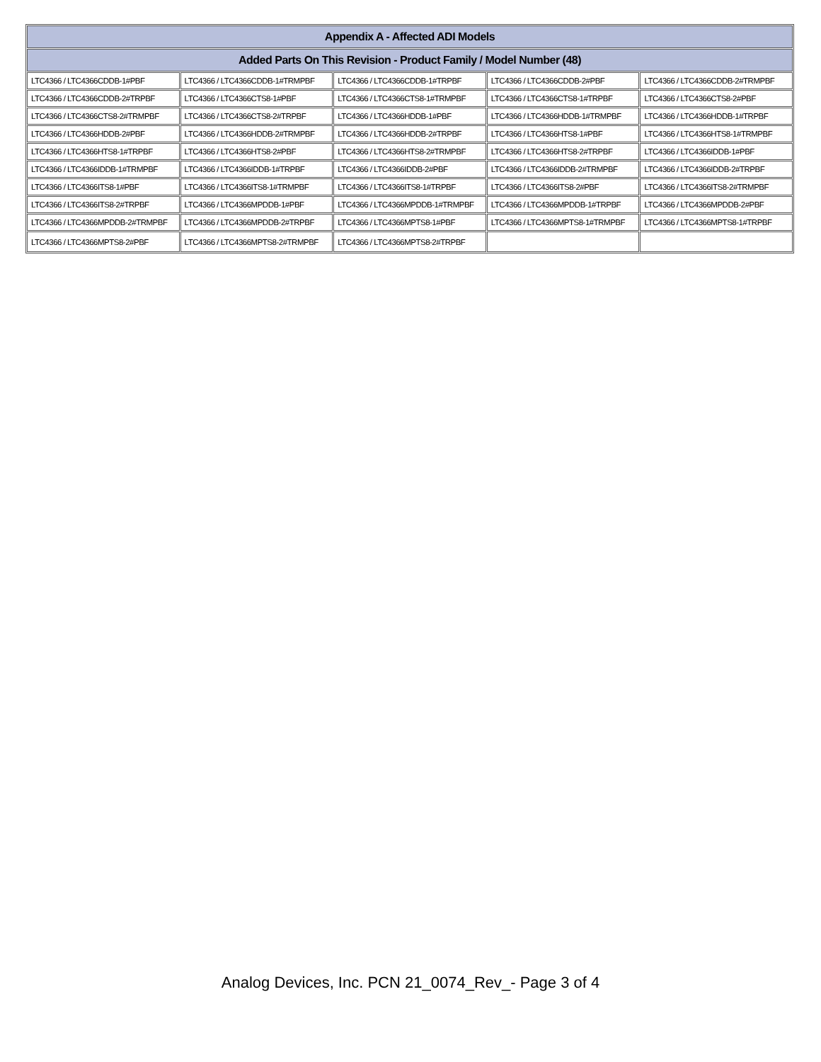| Appendix A - Affected ADI Models | | | | |
| --- | --- | --- | --- | --- |
| Added Parts On This Revision - Product Family / Model Number (48) | | | | |
| LTC4366 / LTC4366CDDB-1#PBF | LTC4366 / LTC4366CDDB-1#TRMPBF | LTC4366 / LTC4366CDDB-1#TRPBF | LTC4366 / LTC4366CDDB-2#PBF | LTC4366 / LTC4366CDDB-2#TRMPBF |
| LTC4366 / LTC4366CDDB-2#TRPBF | LTC4366 / LTC4366CTS8-1#PBF | LTC4366 / LTC4366CTS8-1#TRMPBF | LTC4366 / LTC4366CTS8-1#TRPBF | LTC4366 / LTC4366CTS8-2#PBF |
| LTC4366 / LTC4366CTS8-2#TRMPBF | LTC4366 / LTC4366CTS8-2#TRPBF | LTC4366 / LTC4366HDDB-1#PBF | LTC4366 / LTC4366HDDB-1#TRMPBF | LTC4366 / LTC4366HDDB-1#TRPBF |
| LTC4366 / LTC4366HDDB-2#PBF | LTC4366 / LTC4366HDDB-2#TRMPBF | LTC4366 / LTC4366HDDB-2#TRPBF | LTC4366 / LTC4366HTS8-1#PBF | LTC4366 / LTC4366HTS8-1#TRMPBF |
| LTC4366 / LTC4366HTS8-1#TRPBF | LTC4366 / LTC4366HTS8-2#PBF | LTC4366 / LTC4366HTS8-2#TRMPBF | LTC4366 / LTC4366HTS8-2#TRPBF | LTC4366 / LTC4366IDDB-1#PBF |
| LTC4366 / LTC4366IDDB-1#TRMPBF | LTC4366 / LTC4366IDDB-1#TRPBF | LTC4366 / LTC4366IDDB-2#PBF | LTC4366 / LTC4366IDDB-2#TRMPBF | LTC4366 / LTC4366IDDB-2#TRPBF |
| LTC4366 / LTC4366ITS8-1#PBF | LTC4366 / LTC4366ITS8-1#TRMPBF | LTC4366 / LTC4366ITS8-1#TRPBF | LTC4366 / LTC4366ITS8-2#PBF | LTC4366 / LTC4366ITS8-2#TRMPBF |
| LTC4366 / LTC4366ITS8-2#TRPBF | LTC4366 / LTC4366MPDDB-1#PBF | LTC4366 / LTC4366MPDDB-1#TRMPBF | LTC4366 / LTC4366MPDDB-1#TRPBF | LTC4366 / LTC4366MPDDB-2#PBF |
| LTC4366 / LTC4366MPDDB-2#TRMPBF | LTC4366 / LTC4366MPDDB-2#TRPBF | LTC4366 / LTC4366MPTS8-1#PBF | LTC4366 / LTC4366MPTS8-1#TRMPBF | LTC4366 / LTC4366MPTS8-1#TRPBF |
| LTC4366 / LTC4366MPTS8-2#PBF | LTC4366 / LTC4366MPTS8-2#TRMPBF | LTC4366 / LTC4366MPTS8-2#TRPBF | | |
Analog Devices, Inc. PCN 21_0074_Rev_- Page 3 of 4